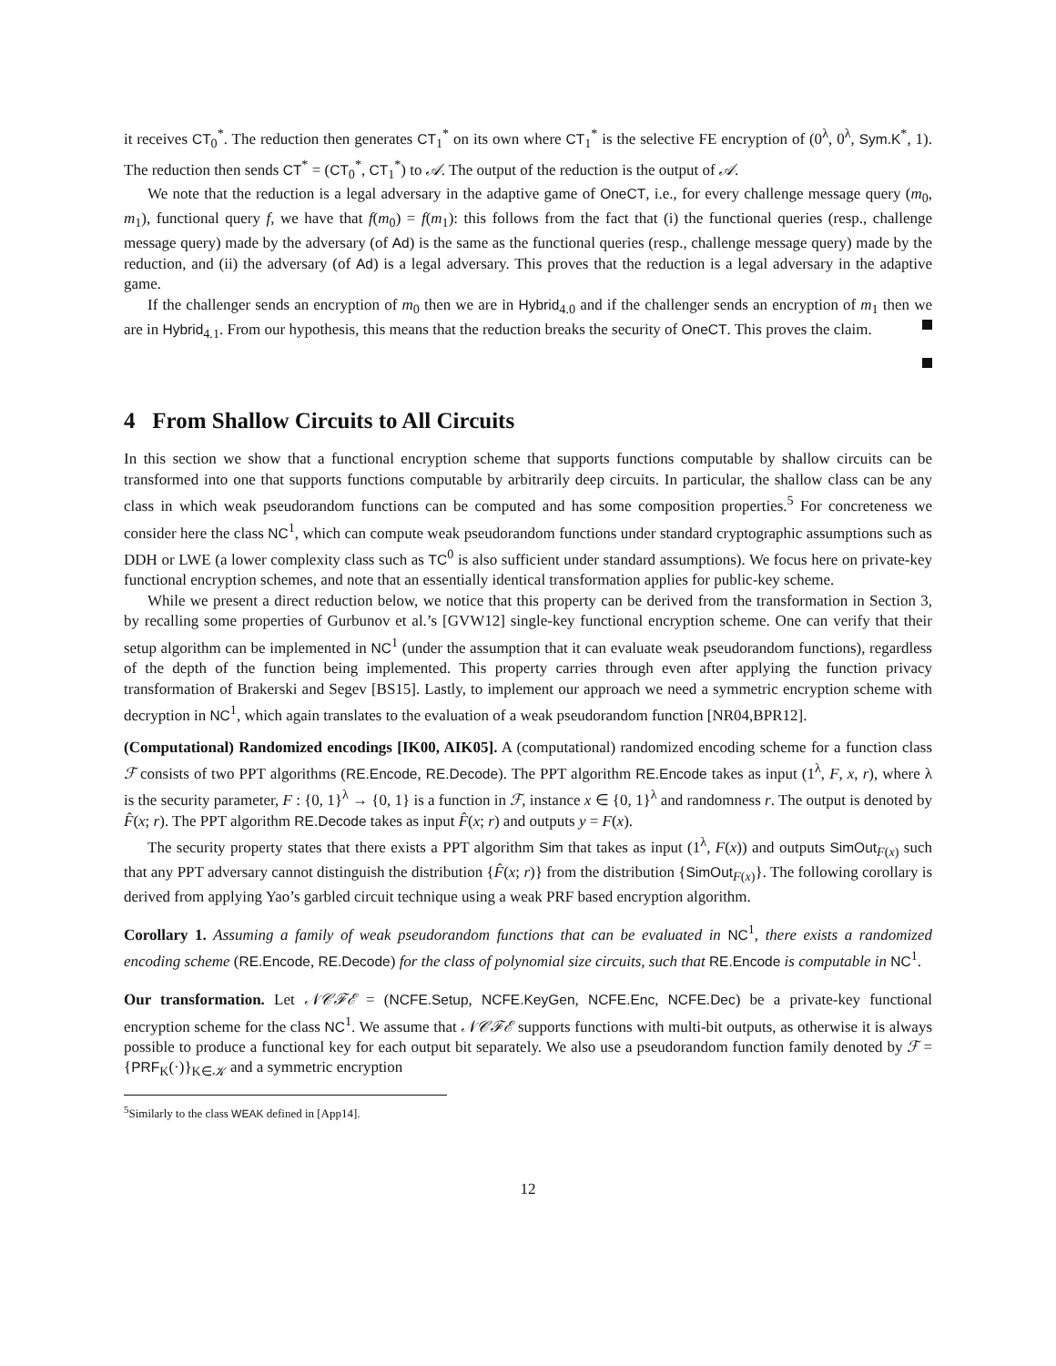it receives CT<sub>0</sub><sup>*</sup>. The reduction then generates CT<sub>1</sub><sup>*</sup> on its own where CT<sub>1</sub><sup>*</sup> is the selective FE encryption of (0<sup>λ</sup>, 0<sup>λ</sup>, Sym.K<sup>*</sup>, 1). The reduction then sends CT<sup>*</sup> = (CT<sub>0</sub><sup>*</sup>, CT<sub>1</sub><sup>*</sup>) to 𝒜. The output of the reduction is the output of 𝒜.
We note that the reduction is a legal adversary in the adaptive game of OneCT, i.e., for every challenge message query (m<sub>0</sub>, m<sub>1</sub>), functional query f, we have that f(m<sub>0</sub>) = f(m<sub>1</sub>): this follows from the fact that (i) the functional queries (resp., challenge message query) made by the adversary (of Ad) is the same as the functional queries (resp., challenge message query) made by the reduction, and (ii) the adversary (of Ad) is a legal adversary. This proves that the reduction is a legal adversary in the adaptive game.
If the challenger sends an encryption of m<sub>0</sub> then we are in Hybrid<sub>4.0</sub> and if the challenger sends an encryption of m<sub>1</sub> then we are in Hybrid<sub>4.1</sub>. From our hypothesis, this means that the reduction breaks the security of OneCT. This proves the claim.
4 From Shallow Circuits to All Circuits
In this section we show that a functional encryption scheme that supports functions computable by shallow circuits can be transformed into one that supports functions computable by arbitrarily deep circuits. In particular, the shallow class can be any class in which weak pseudorandom functions can be computed and has some composition properties.<sup>5</sup> For concreteness we consider here the class NC<sup>1</sup>, which can compute weak pseudorandom functions under standard cryptographic assumptions such as DDH or LWE (a lower complexity class such as TC<sup>0</sup> is also sufficient under standard assumptions). We focus here on private-key functional encryption schemes, and note that an essentially identical transformation applies for public-key scheme.
While we present a direct reduction below, we notice that this property can be derived from the transformation in Section 3, by recalling some properties of Gurbunov et al.’s [GVW12] single-key functional encryption scheme. One can verify that their setup algorithm can be implemented in NC<sup>1</sup> (under the assumption that it can evaluate weak pseudorandom functions), regardless of the depth of the function being implemented. This property carries through even after applying the function privacy transformation of Brakerski and Segev [BS15]. Lastly, to implement our approach we need a symmetric encryption scheme with decryption in NC<sup>1</sup>, which again translates to the evaluation of a weak pseudorandom function [NR04,BPR12].
(Computational) Randomized encodings [IK00, AIK05]. A (computational) randomized encoding scheme for a function class ℱ consists of two PPT algorithms (RE.Encode, RE.Decode). The PPT algorithm RE.Encode takes as input (1<sup>λ</sup>, F, x, r), where λ is the security parameter, F : {0, 1}<sup>λ</sup> → {0, 1} is a function in ℱ, instance x ∈ {0, 1}<sup>λ</sup> and randomness r. The output is denoted by F̂(x; r). The PPT algorithm RE.Decode takes as input F̂(x; r) and outputs y = F(x).
The security property states that there exists a PPT algorithm Sim that takes as input (1<sup>λ</sup>, F(x)) and outputs SimOut<sub>F(x)</sub> such that any PPT adversary cannot distinguish the distribution {F̂(x; r)} from the distribution {SimOut<sub>F(x)</sub>}. The following corollary is derived from applying Yao’s garbled circuit technique using a weak PRF based encryption algorithm.
Corollary 1. Assuming a family of weak pseudorandom functions that can be evaluated in NC<sup>1</sup>, there exists a randomized encoding scheme (RE.Encode, RE.Decode) for the class of polynomial size circuits, such that RE.Encode is computable in NC<sup>1</sup>.
Our transformation. Let 𝒩𝒞ℱℰ = (NCFE.Setup, NCFE.KeyGen, NCFE.Enc, NCFE.Dec) be a private-key functional encryption scheme for the class NC<sup>1</sup>. We assume that 𝒩𝒞ℱℰ supports functions with multi-bit outputs, as otherwise it is always possible to produce a functional key for each output bit separately. We also use a pseudorandom function family denoted by ℱ = {PRF<sub>K</sub>(·)}<sub>K∈𝒦</sub> and a symmetric encryption
<sup>5</sup> Similarly to the class WEAK defined in [App14].
12